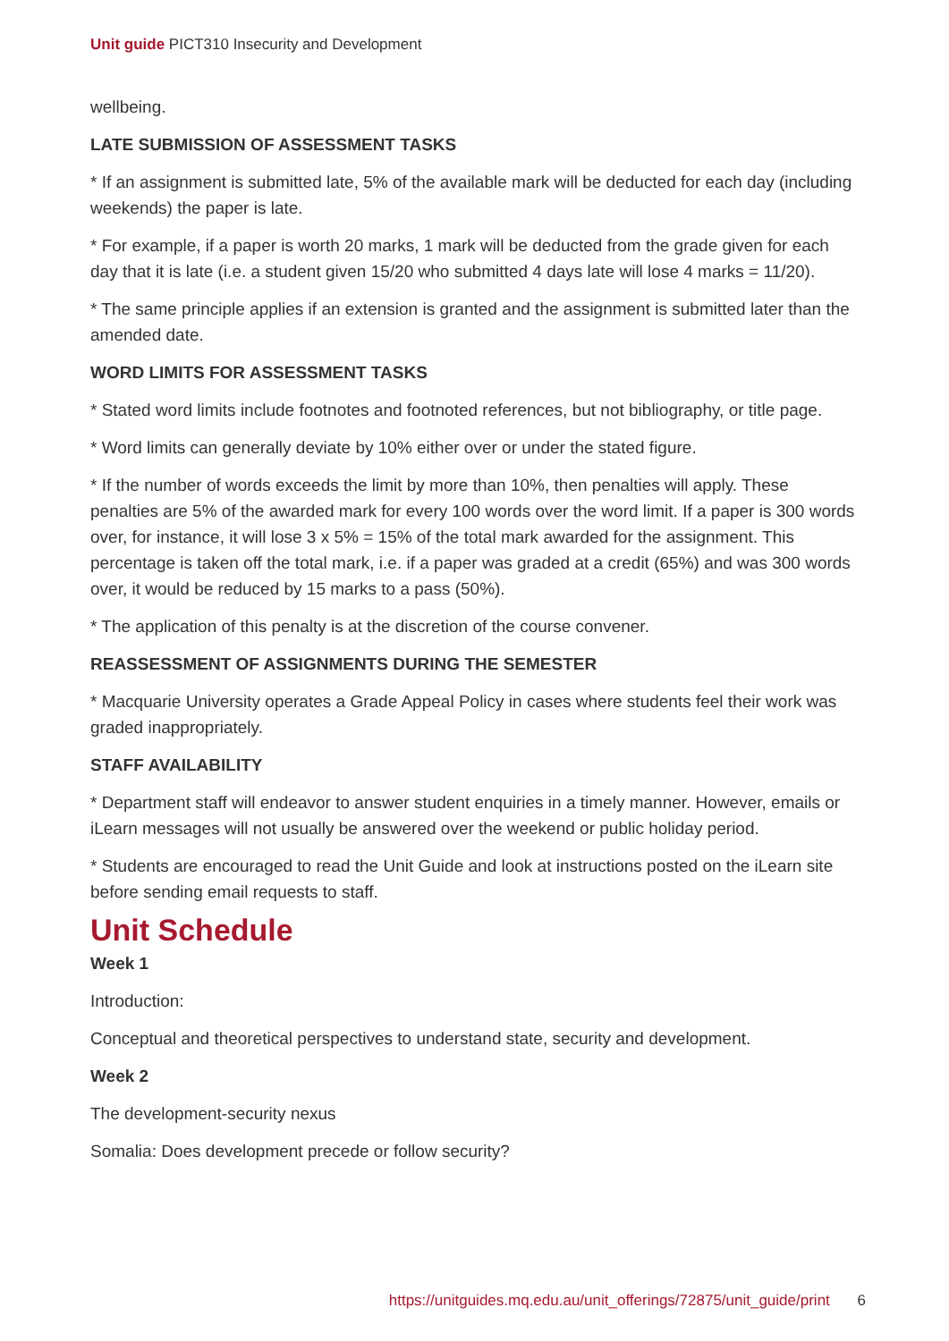Unit guide PICT310 Insecurity and Development
wellbeing.
LATE SUBMISSION OF ASSESSMENT TASKS
* If an assignment is submitted late, 5% of the available mark will be deducted for each day (including weekends) the paper is late.
* For example, if a paper is worth 20 marks, 1 mark will be deducted from the grade given for each day that it is late (i.e. a student given 15/20 who submitted 4 days late will lose 4 marks = 11/20).
* The same principle applies if an extension is granted and the assignment is submitted later than the amended date.
WORD LIMITS FOR ASSESSMENT TASKS
* Stated word limits include footnotes and footnoted references, but not bibliography, or title page.
* Word limits can generally deviate by 10% either over or under the stated figure.
* If the number of words exceeds the limit by more than 10%, then penalties will apply. These penalties are 5% of the awarded mark for every 100 words over the word limit. If a paper is 300 words over, for instance, it will lose 3 x 5% = 15% of the total mark awarded for the assignment. This percentage is taken off the total mark, i.e. if a paper was graded at a credit (65%) and was 300 words over, it would be reduced by 15 marks to a pass (50%).
* The application of this penalty is at the discretion of the course convener.
REASSESSMENT OF ASSIGNMENTS DURING THE SEMESTER
* Macquarie University operates a Grade Appeal Policy in cases where students feel their work was graded inappropriately.
STAFF AVAILABILITY
* Department staff will endeavor to answer student enquiries in a timely manner. However, emails or iLearn messages will not usually be answered over the weekend or public holiday period.
* Students are encouraged to read the Unit Guide and look at instructions posted on the iLearn site before sending email requests to staff.
Unit Schedule
Week 1
Introduction:
Conceptual and theoretical perspectives to understand state, security and development.
Week 2
The development-security nexus
Somalia: Does development precede or follow security?
https://unitguides.mq.edu.au/unit_offerings/72875/unit_guide/print 6